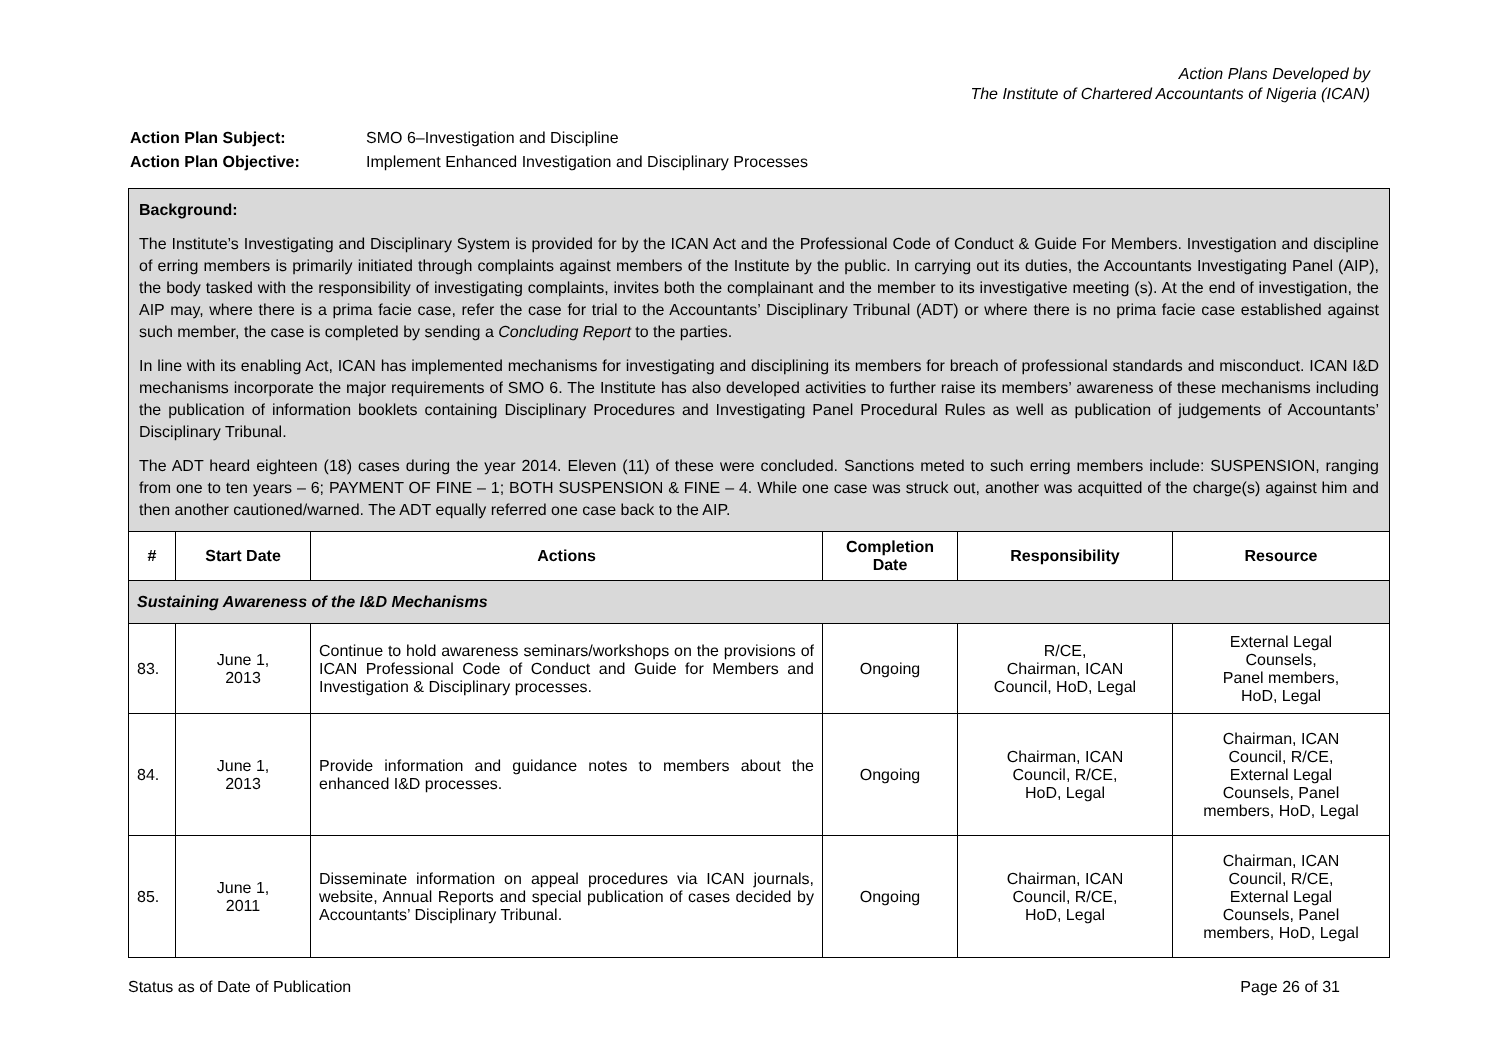Action Plans Developed by
The Institute of Chartered Accountants of Nigeria (ICAN)
Action Plan Subject: SMO 6–Investigation and Discipline
Action Plan Objective: Implement Enhanced Investigation and Disciplinary Processes
| Background: The Institute’s Investigating and Disciplinary System is provided for by the ICAN Act and the Professional Code of Conduct & Guide For Members. Investigation and discipline of erring members is primarily initiated through complaints against members of the Institute by the public. In carrying out its duties, the Accountants Investigating Panel (AIP), the body tasked with the responsibility of investigating complaints, invites both the complainant and the member to its investigative meeting (s). At the end of investigation, the AIP may, where there is a prima facie case, refer the case for trial to the Accountants’ Disciplinary Tribunal (ADT) or where there is no prima facie case established against such member, the case is completed by sending a Concluding Report to the parties. In line with its enabling Act, ICAN has implemented mechanisms for investigating and disciplining its members for breach of professional standards and misconduct. ICAN I&D mechanisms incorporate the major requirements of SMO 6. The Institute has also developed activities to further raise its members’ awareness of these mechanisms including the publication of information booklets containing Disciplinary Procedures and Investigating Panel Procedural Rules as well as publication of judgements of Accountants’ Disciplinary Tribunal. The ADT heard eighteen (18) cases during the year 2014. Eleven (11) of these were concluded. Sanctions meted to such erring members include: SUSPENSION, ranging from one to ten years – 6; PAYMENT OF FINE – 1; BOTH SUSPENSION & FINE – 4. While one case was struck out, another was acquitted of the charge(s) against him and then another cautioned/warned. The ADT equally referred one case back to the AIP. | | | | | |
| # | Start Date | Actions | Completion Date | Responsibility | Resource |
| Sustaining Awareness of the I&D Mechanisms | | | | | |
| 83. | June 1, 2013 | Continue to hold awareness seminars/workshops on the provisions of ICAN Professional Code of Conduct and Guide for Members and Investigation & Disciplinary processes. | Ongoing | R/CE, Chairman, ICAN Council, HoD, Legal | External Legal Counsels, Panel members, HoD, Legal |
| 84. | June 1, 2013 | Provide information and guidance notes to members about the enhanced I&D processes. | Ongoing | Chairman, ICAN Council, R/CE, HoD, Legal | Chairman, ICAN Council, R/CE, External Legal Counsels, Panel members, HoD, Legal |
| 85. | June 1, 2011 | Disseminate information on appeal procedures via ICAN journals, website, Annual Reports and special publication of cases decided by Accountants’ Disciplinary Tribunal. | Ongoing | Chairman, ICAN Council, R/CE, HoD, Legal | Chairman, ICAN Council, R/CE, External Legal Counsels, Panel members, HoD, Legal |
Status as of Date of Publication Page 26 of 31